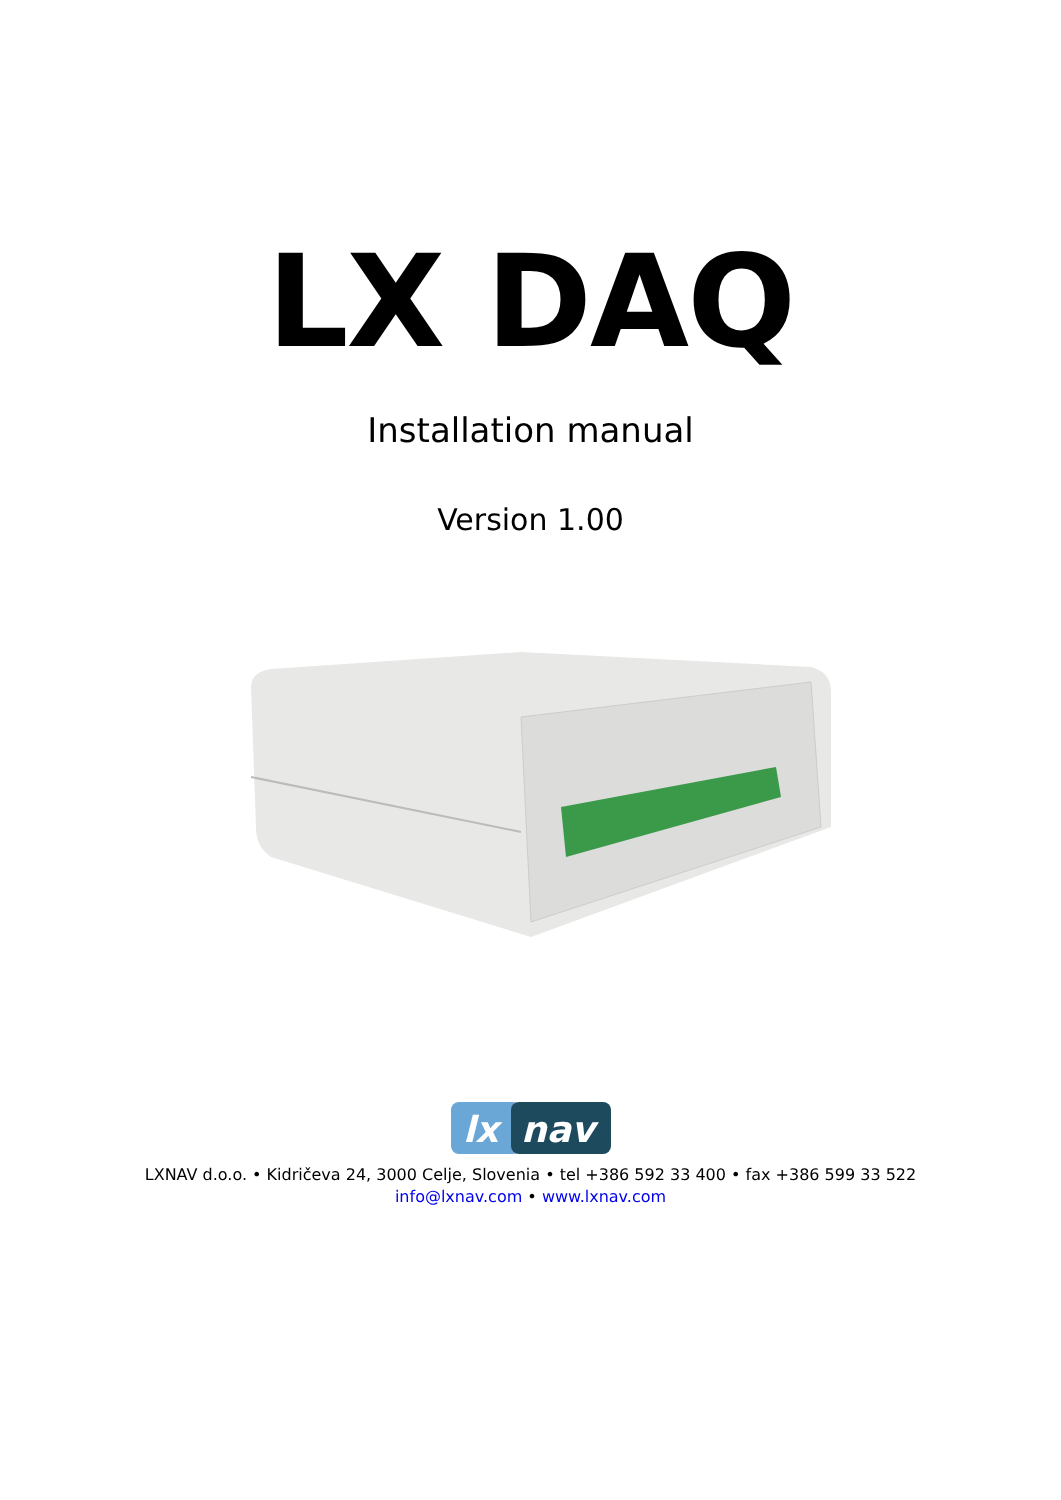LX DAQ
Installation manual
Version 1.00
lx
nav
LXNAV d.o.o. • Kidričeva 24, 3000 Celje, Slovenia • tel +386 592 33 400 • fax +386 599 33 522
info@lxnav.com • www.lxnav.com